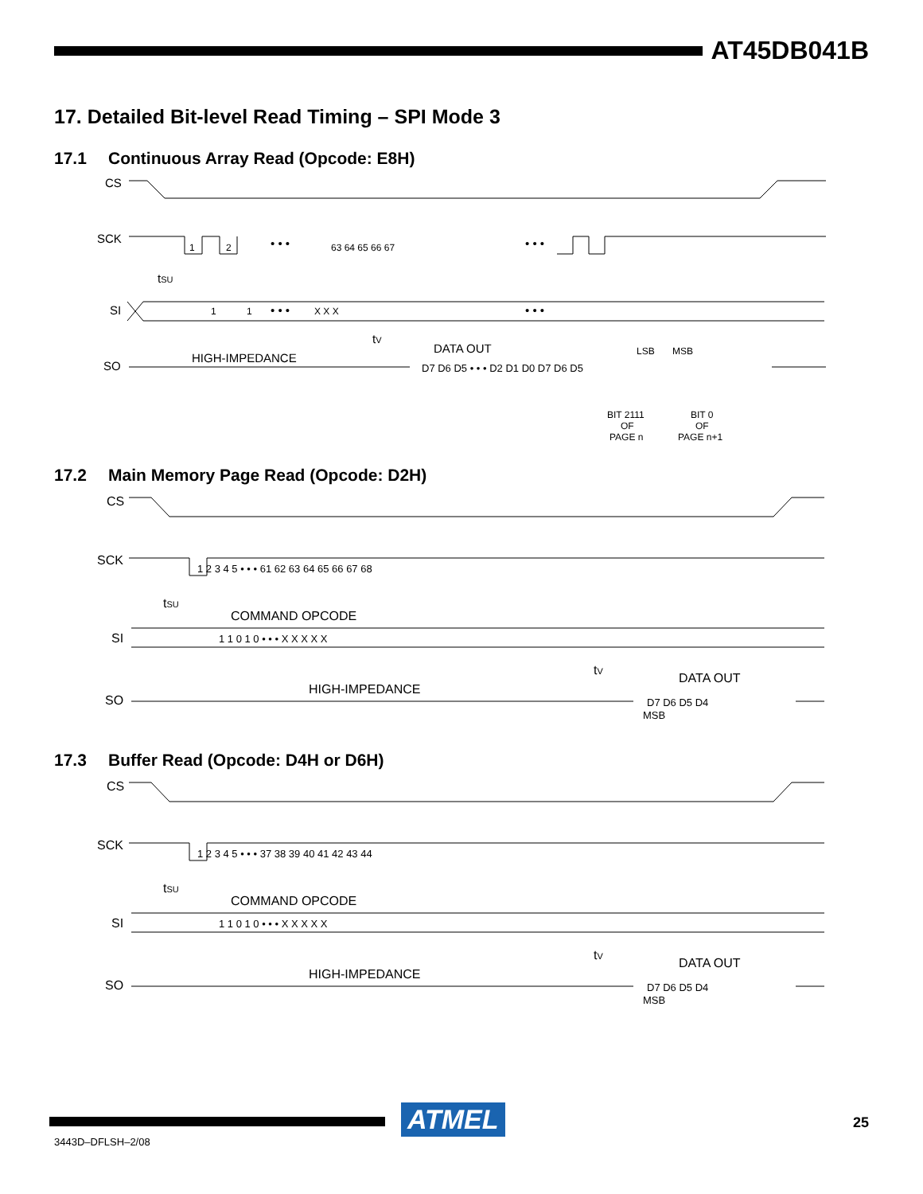AT45DB041B
17. Detailed Bit-level Read Timing – SPI Mode 3
17.1 Continuous Array Read (Opcode: E8H)
CS
SCK
1
2
• • •
63 64 65 66 67
• • •
tSU
SI
1
1
• • •
X X X
• • •
tV
HIGH-IMPEDANCE
DATA OUT
SO
D7 D6 D5 • • • D2 D1 D0 D7 D6 D5
LSB
MSB
BIT 2111
OF
PAGE n
BIT 0
OF
PAGE n+1
17.2 Main Memory Page Read (Opcode: D2H)
CS
SCK
1 2 3 4 5 • • • 61 62 63 64 65 66 67 68
tSU
COMMAND OPCODE
SI
1 1 0 1 0 • • • X X X X X
tV
DATA OUT
HIGH-IMPEDANCE
SO
D7 D6 D5 D4
MSB
17.3 Buffer Read (Opcode: D4H or D6H)
CS
SCK
1 2 3 4 5 • • • 37 38 39 40 41 42 43 44
tSU
COMMAND OPCODE
SI
1 1 0 1 0 • • • X X X X X
tV
DATA OUT
HIGH-IMPEDANCE
SO
D7 D6 D5 D4
MSB
3443D–DFLSH–2/08
ATMEL 25